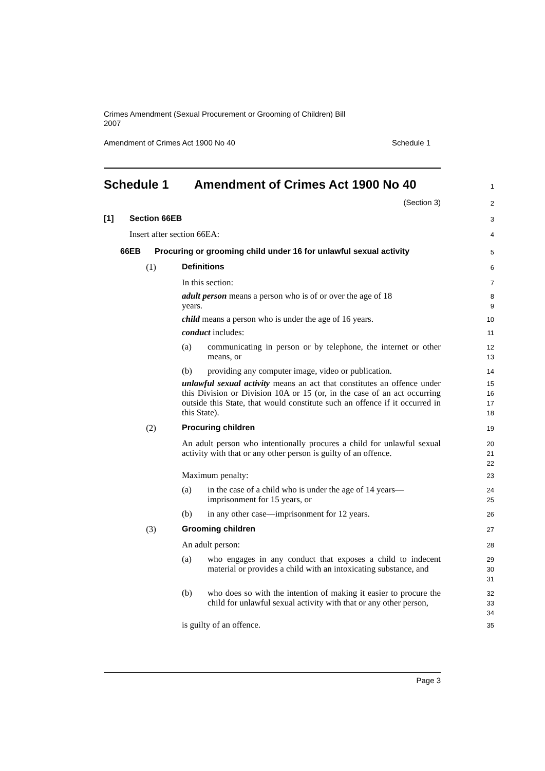Crimes Amendment (Sexual Procurement or Grooming of Children) Bill
2007
Amendment of Crimes Act 1900 No 40 Schedule 1
Schedule 1 Amendment of Crimes Act 1900 No 40
1
(Section 3)
2
[1] Section 66EB
3
Insert after section 66EA:
4
66EB Procuring or grooming child under 16 for unlawful sexual activity
5
(1) Definitions
6
In this section:
7
adult person means a person who is of or over the age of 18 years.
8
9
child means a person who is under the age of 16 years.
10
conduct includes:
11
(a) communicating in person or by telephone, the internet or other means, or
12
13
(b) providing any computer image, video or publication.
14
unlawful sexual activity means an act that constitutes an offence under this Division or Division 10A or 15 (or, in the case of an act occurring outside this State, that would constitute such an offence if it occurred in this State).
15
16
17
18
(2) Procuring children
19
An adult person who intentionally procures a child for unlawful sexual activity with that or any other person is guilty of an offence.
20
21
22
Maximum penalty:
23
(a) in the case of a child who is under the age of 14 years—imprisonment for 15 years, or
24
25
(b) in any other case—imprisonment for 12 years.
26
(3) Grooming children
27
An adult person:
28
(a) who engages in any conduct that exposes a child to indecent material or provides a child with an intoxicating substance, and
29
30
31
(b) who does so with the intention of making it easier to procure the child for unlawful sexual activity with that or any other person,
32
33
34
is guilty of an offence.
35
Page 3